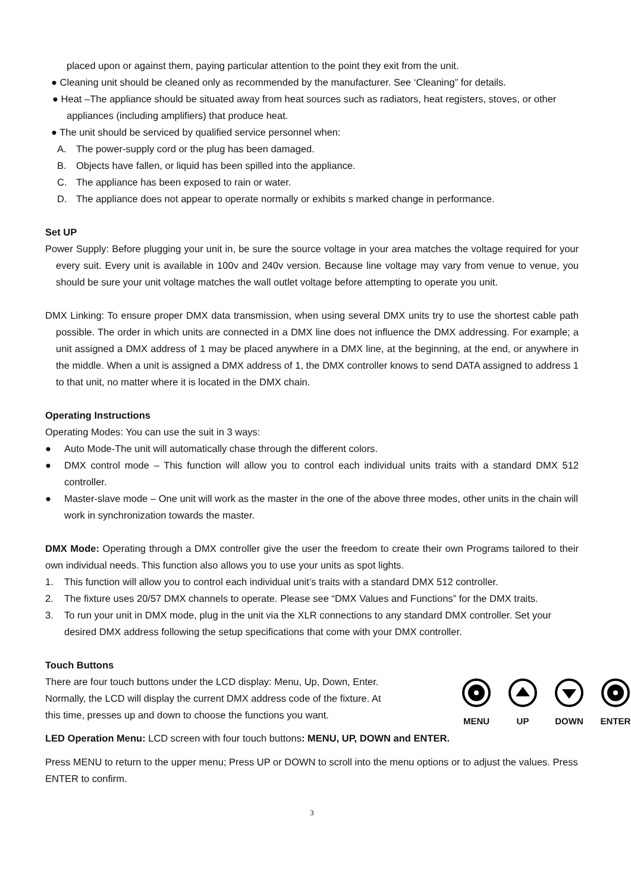placed upon or against them, paying particular attention to the point they exit from the unit.
● Cleaning unit should be cleaned only as recommended by the manufacturer. See ‘Cleaning” for details.
● Heat –The appliance should be situated away from heat sources such as radiators, heat registers, stoves, or other appliances (including amplifiers) that produce heat.
● The unit should be serviced by qualified service personnel when:
A. The power-supply cord or the plug has been damaged.
B. Objects have fallen, or liquid has been spilled into the appliance.
C. The appliance has been exposed to rain or water.
D. The appliance does not appear to operate normally or exhibits s marked change in performance.
Set UP
Power Supply: Before plugging your unit in, be sure the source voltage in your area matches the voltage required for your every suit. Every unit is available in 100v and 240v version. Because line voltage may vary from venue to venue, you should be sure your unit voltage matches the wall outlet voltage before attempting to operate you unit.
DMX Linking: To ensure proper DMX data transmission, when using several DMX units try to use the shortest cable path possible. The order in which units are connected in a DMX line does not influence the DMX addressing. For example; a unit assigned a DMX address of 1 may be placed anywhere in a DMX line, at the beginning, at the end, or anywhere in the middle. When a unit is assigned a DMX address of 1, the DMX controller knows to send DATA assigned to address 1 to that unit, no matter where it is located in the DMX chain.
Operating Instructions
Operating Modes: You can use the suit in 3 ways:
● Auto Mode-The unit will automatically chase through the different colors.
● DMX control mode – This function will allow you to control each individual units traits with a standard DMX 512 controller.
● Master-slave mode – One unit will work as the master in the one of the above three modes, other units in the chain will work in synchronization towards the master.
DMX Mode: Operating through a DMX controller give the user the freedom to create their own Programs tailored to their own individual needs. This function also allows you to use your units as spot lights.
1. This function will allow you to control each individual unit’s traits with a standard DMX 512 controller.
2. The fixture uses 20/57 DMX channels to operate. Please see “DMX Values and Functions” for the DMX traits.
3. To run your unit in DMX mode, plug in the unit via the XLR connections to any standard DMX controller. Set your desired DMX address following the setup specifications that come with your DMX controller.
Touch Buttons
There are four touch buttons under the LCD display: Menu, Up, Down, Enter. Normally, the LCD will display the current DMX address code of the fixture. At this time, presses up and down to choose the functions you want.
MENU
UP
DOWN
ENTER
LED Operation Menu: LCD screen with four touch buttons: MENU, UP, DOWN and ENTER.
Press MENU to return to the upper menu; Press UP or DOWN to scroll into the menu options or to adjust the values. Press ENTER to confirm.
3